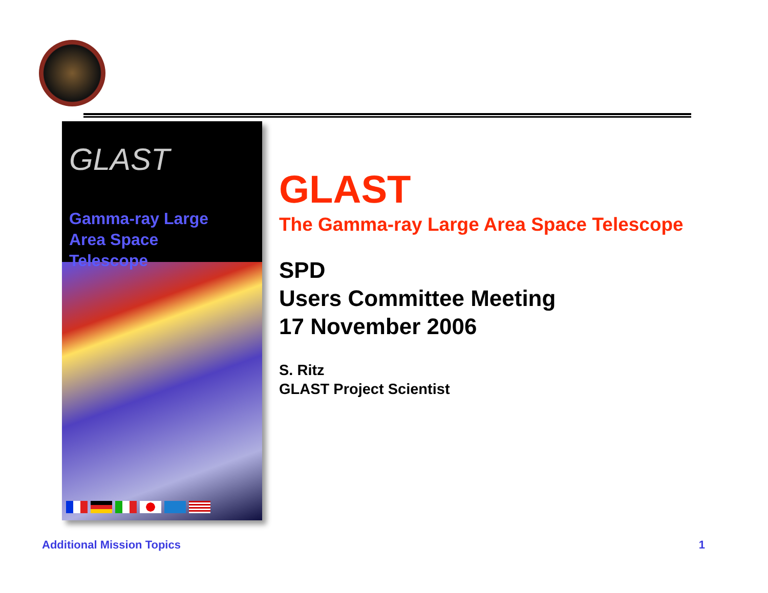GLAST
Gamma-ray Large
Area Space
Telescope
GLAST
The Gamma-ray Large Area Space Telescope
SPD
Users Committee Meeting
17 November 2006
S. Ritz
GLAST Project Scientist
Additional Mission Topics 1